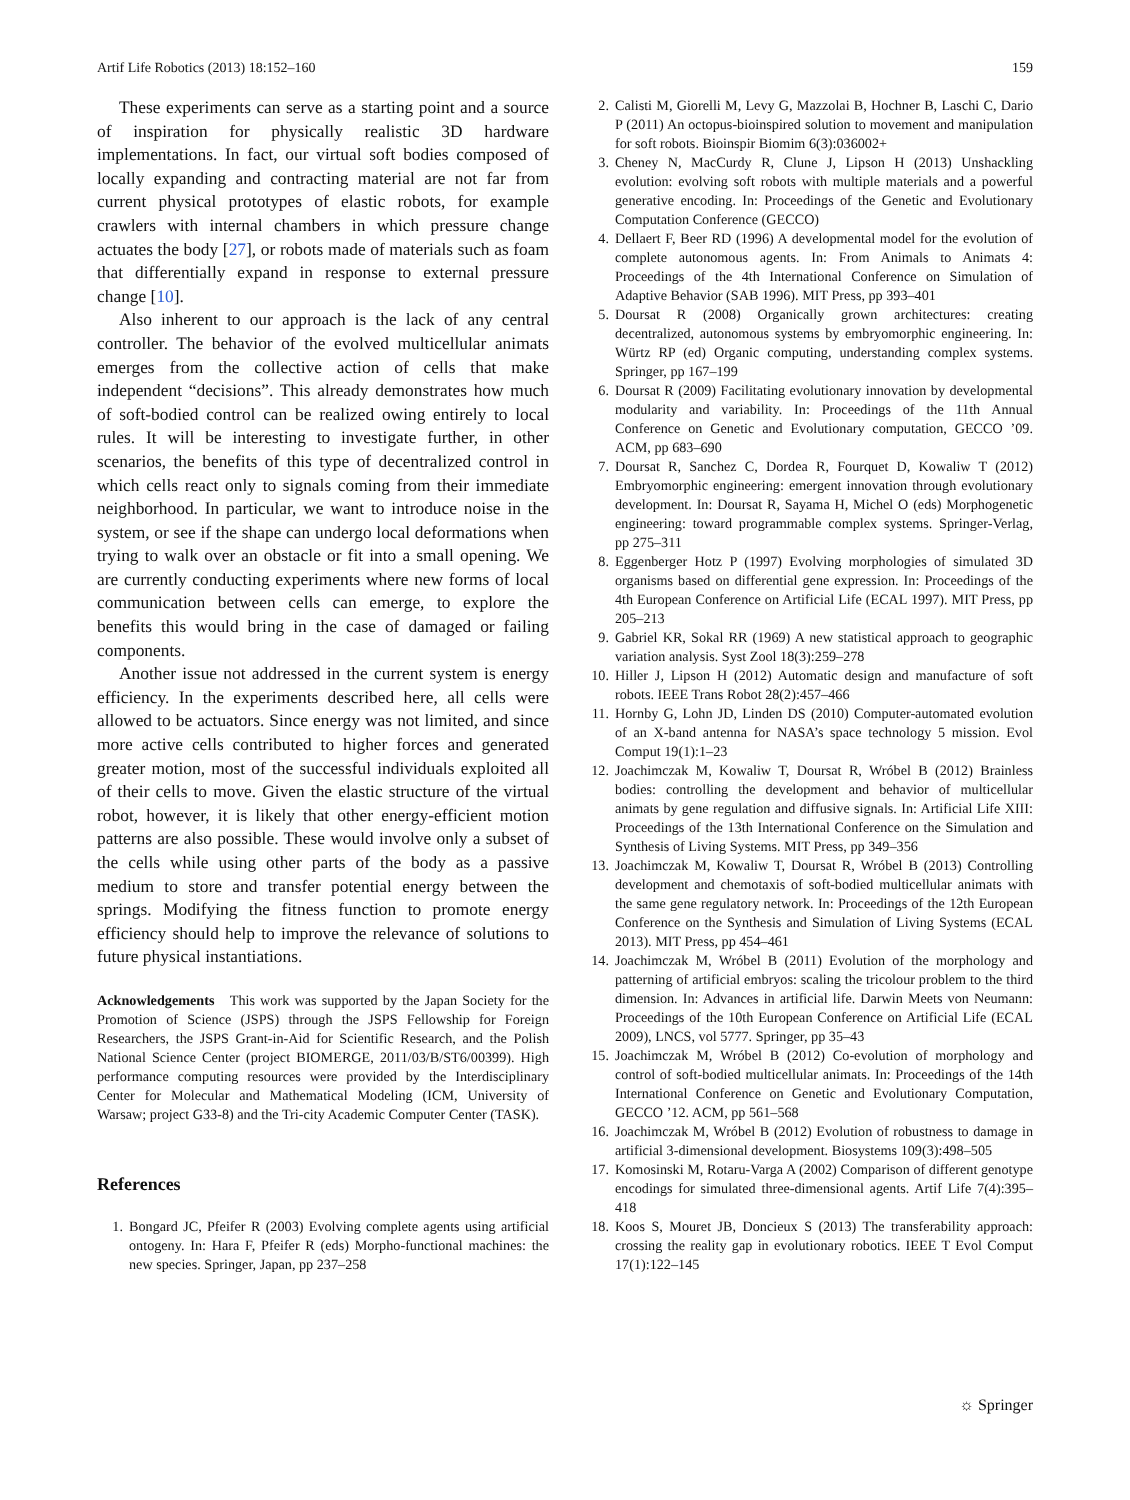Artif Life Robotics (2013) 18:152–160 159
These experiments can serve as a starting point and a source of inspiration for physically realistic 3D hardware implementations. In fact, our virtual soft bodies composed of locally expanding and contracting material are not far from current physical prototypes of elastic robots, for example crawlers with internal chambers in which pressure change actuates the body [27], or robots made of materials such as foam that differentially expand in response to external pressure change [10].
Also inherent to our approach is the lack of any central controller. The behavior of the evolved multicellular animats emerges from the collective action of cells that make independent “decisions”. This already demonstrates how much of soft-bodied control can be realized owing entirely to local rules. It will be interesting to investigate further, in other scenarios, the benefits of this type of decentralized control in which cells react only to signals coming from their immediate neighborhood. In particular, we want to introduce noise in the system, or see if the shape can undergo local deformations when trying to walk over an obstacle or fit into a small opening. We are currently conducting experiments where new forms of local communication between cells can emerge, to explore the benefits this would bring in the case of damaged or failing components.
Another issue not addressed in the current system is energy efficiency. In the experiments described here, all cells were allowed to be actuators. Since energy was not limited, and since more active cells contributed to higher forces and generated greater motion, most of the successful individuals exploited all of their cells to move. Given the elastic structure of the virtual robot, however, it is likely that other energy-efficient motion patterns are also possible. These would involve only a subset of the cells while using other parts of the body as a passive medium to store and transfer potential energy between the springs. Modifying the fitness function to promote energy efficiency should help to improve the relevance of solutions to future physical instantiations.
Acknowledgements This work was supported by the Japan Society for the Promotion of Science (JSPS) through the JSPS Fellowship for Foreign Researchers, the JSPS Grant-in-Aid for Scientific Research, and the Polish National Science Center (project BIOMERGE, 2011/03/B/ST6/00399). High performance computing resources were provided by the Interdisciplinary Center for Molecular and Mathematical Modeling (ICM, University of Warsaw; project G33-8) and the Tri-city Academic Computer Center (TASK).
References
1. Bongard JC, Pfeifer R (2003) Evolving complete agents using artificial ontogeny. In: Hara F, Pfeifer R (eds) Morpho-functional machines: the new species. Springer, Japan, pp 237–258
2. Calisti M, Giorelli M, Levy G, Mazzolai B, Hochner B, Laschi C, Dario P (2011) An octopus-bioinspired solution to movement and manipulation for soft robots. Bioinspir Biomim 6(3):036002+
3. Cheney N, MacCurdy R, Clune J, Lipson H (2013) Unshackling evolution: evolving soft robots with multiple materials and a powerful generative encoding. In: Proceedings of the Genetic and Evolutionary Computation Conference (GECCO)
4. Dellaert F, Beer RD (1996) A developmental model for the evolution of complete autonomous agents. In: From Animals to Animats 4: Proceedings of the 4th International Conference on Simulation of Adaptive Behavior (SAB 1996). MIT Press, pp 393–401
5. Doursat R (2008) Organically grown architectures: creating decentralized, autonomous systems by embryomorphic engineering. In: Würtz RP (ed) Organic computing, understanding complex systems. Springer, pp 167–199
6. Doursat R (2009) Facilitating evolutionary innovation by developmental modularity and variability. In: Proceedings of the 11th Annual Conference on Genetic and Evolutionary computation, GECCO ’09. ACM, pp 683–690
7. Doursat R, Sanchez C, Dordea R, Fourquet D, Kowaliw T (2012) Embryomorphic engineering: emergent innovation through evolutionary development. In: Doursat R, Sayama H, Michel O (eds) Morphogenetic engineering: toward programmable complex systems. Springer-Verlag, pp 275–311
8. Eggenberger Hotz P (1997) Evolving morphologies of simulated 3D organisms based on differential gene expression. In: Proceedings of the 4th European Conference on Artificial Life (ECAL 1997). MIT Press, pp 205–213
9. Gabriel KR, Sokal RR (1969) A new statistical approach to geographic variation analysis. Syst Zool 18(3):259–278
10. Hiller J, Lipson H (2012) Automatic design and manufacture of soft robots. IEEE Trans Robot 28(2):457–466
11. Hornby G, Lohn JD, Linden DS (2010) Computer-automated evolution of an X-band antenna for NASA’s space technology 5 mission. Evol Comput 19(1):1–23
12. Joachimczak M, Kowaliw T, Doursat R, Wróbel B (2012) Brainless bodies: controlling the development and behavior of multicellular animats by gene regulation and diffusive signals. In: Artificial Life XIII: Proceedings of the 13th International Conference on the Simulation and Synthesis of Living Systems. MIT Press, pp 349–356
13. Joachimczak M, Kowaliw T, Doursat R, Wróbel B (2013) Controlling development and chemotaxis of soft-bodied multicellular animats with the same gene regulatory network. In: Proceedings of the 12th European Conference on the Synthesis and Simulation of Living Systems (ECAL 2013). MIT Press, pp 454–461
14. Joachimczak M, Wróbel B (2011) Evolution of the morphology and patterning of artificial embryos: scaling the tricolour problem to the third dimension. In: Advances in artificial life. Darwin Meets von Neumann: Proceedings of the 10th European Conference on Artificial Life (ECAL 2009), LNCS, vol 5777. Springer, pp 35–43
15. Joachimczak M, Wróbel B (2012) Co-evolution of morphology and control of soft-bodied multicellular animats. In: Proceedings of the 14th International Conference on Genetic and Evolutionary Computation, GECCO ’12. ACM, pp 561–568
16. Joachimczak M, Wróbel B (2012) Evolution of robustness to damage in artificial 3-dimensional development. Biosystems 109(3):498–505
17. Komosinski M, Rotaru-Varga A (2002) Comparison of different genotype encodings for simulated three-dimensional agents. Artif Life 7(4):395–418
18. Koos S, Mouret JB, Doncieux S (2013) The transferability approach: crossing the reality gap in evolutionary robotics. IEEE T Evol Comput 17(1):122–145
☼ Springer